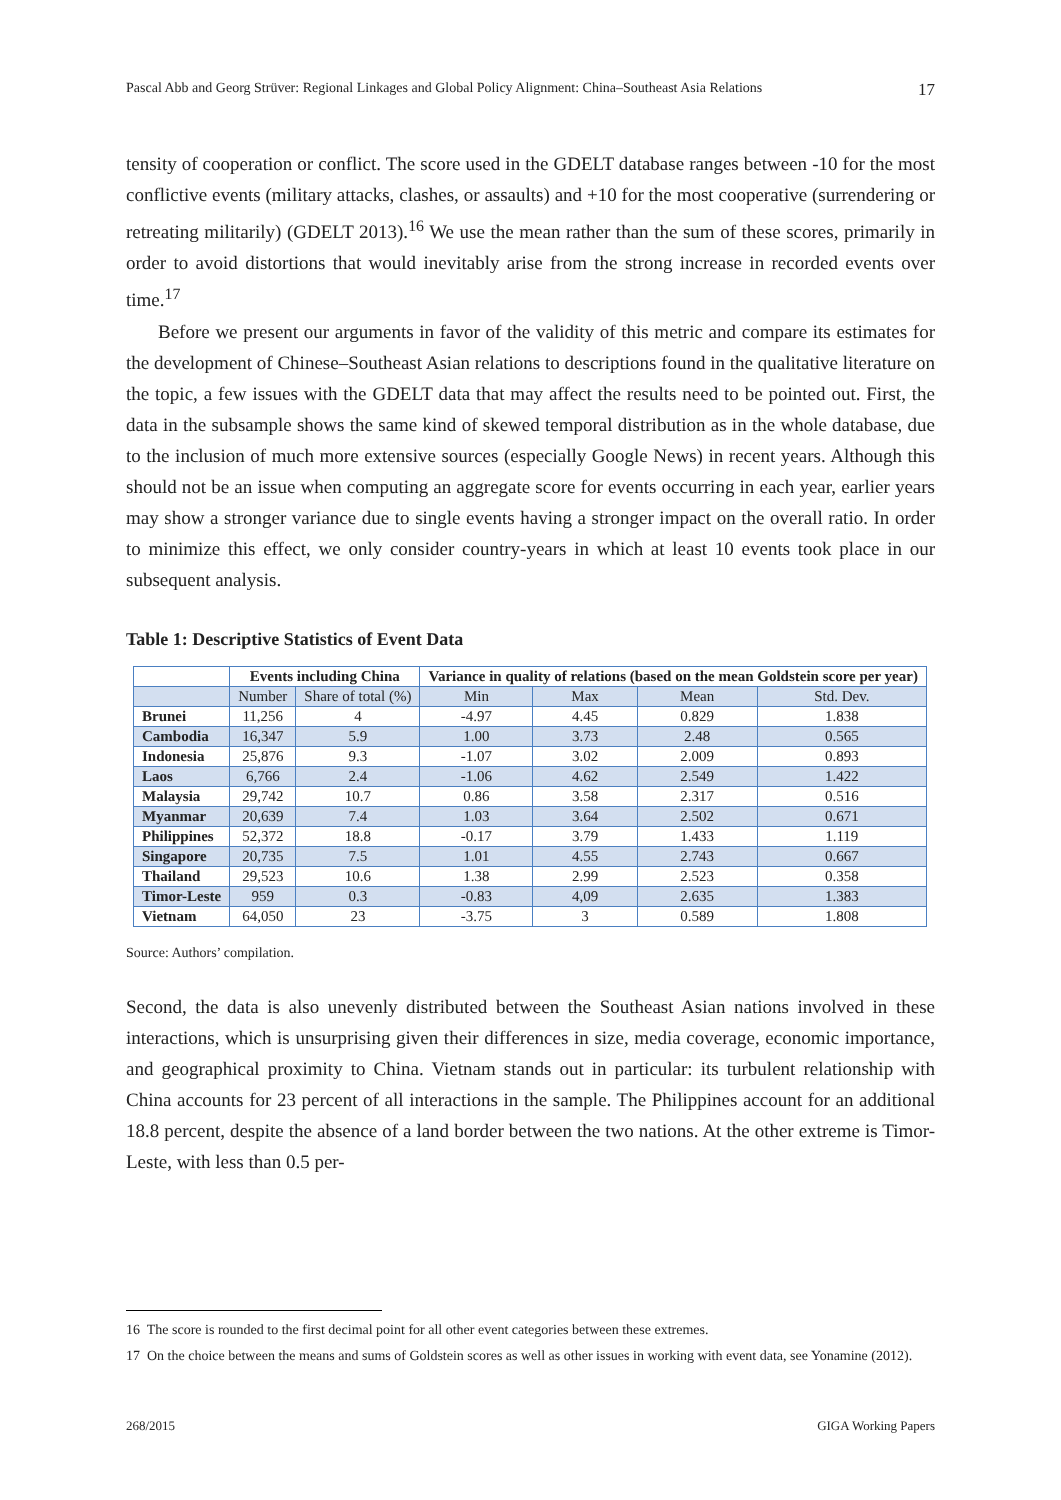Pascal Abb and Georg Strüver: Regional Linkages and Global Policy Alignment: China–Southeast Asia Relations 17
tensity of cooperation or conflict. The score used in the GDELT database ranges between -10 for the most conflictive events (military attacks, clashes, or assaults) and +10 for the most co­operative (surrendering or retreating militarily) (GDELT 2013).<sup>16</sup> We use the mean rather than the sum of these scores, primarily in order to avoid distortions that would inevitably arise from the strong increase in recorded events over time.<sup>17</sup>
Before we present our arguments in favor of the validity of this metric and compare its estimates for the development of Chinese–Southeast Asian relations to descriptions found in the qualitative literature on the topic, a few issues with the GDELT data that may affect the results need to be pointed out. First, the data in the subsample shows the same kind of skewed temporal distribution as in the whole database, due to the inclusion of much more extensive sources (especially Google News) in recent years. Although this should not be an issue when computing an aggregate score for events occurring in each year, earlier years may show a stronger variance due to single events having a stronger impact on the overall ratio. In order to minimize this effect, we only consider country-years in which at least 10 events took place in our subsequent analysis.
Table 1: Descriptive Statistics of Event Data
| | Events including China | | Variance in quality of relations (based on the mean Goldstein score per year) | | | |
| --- | --- | --- | --- | --- | --- | --- |
| | Number | Share of total (%) | Min | Max | Mean | Std. Dev. |
| Brunei | 11,256 | 4 | -4.97 | 4.45 | 0.829 | 1.838 |
| Cambodia | 16,347 | 5.9 | 1.00 | 3.73 | 2.48 | 0.565 |
| Indonesia | 25,876 | 9.3 | -1.07 | 3.02 | 2.009 | 0.893 |
| Laos | 6,766 | 2.4 | -1.06 | 4.62 | 2.549 | 1.422 |
| Malaysia | 29,742 | 10.7 | 0.86 | 3.58 | 2.317 | 0.516 |
| Myanmar | 20,639 | 7.4 | 1.03 | 3.64 | 2.502 | 0.671 |
| Philippines | 52,372 | 18.8 | -0.17 | 3.79 | 1.433 | 1.119 |
| Singapore | 20,735 | 7.5 | 1.01 | 4.55 | 2.743 | 0.667 |
| Thailand | 29,523 | 10.6 | 1.38 | 2.99 | 2.523 | 0.358 |
| Timor-Leste | 959 | 0.3 | -0.83 | 4,09 | 2.635 | 1.383 |
| Vietnam | 64,050 | 23 | -3.75 | 3 | 0.589 | 1.808 |
Source: Authors’ compilation.
Second, the data is also unevenly distributed between the Southeast Asian nations involved in these interactions, which is unsurprising given their differences in size, media coverage, economic importance, and geographical proximity to China. Vietnam stands out in particu­lar: its turbulent relationship with China accounts for 23 percent of all interactions in the sample. The Philippines account for an additional 18.8 percent, despite the absence of a land border between the two nations. At the other extreme is Timor-Leste, with less than 0.5 per-
16 The score is rounded to the first decimal point for all other event categories between these extremes.
17 On the choice between the means and sums of Goldstein scores as well as other issues in working with event data, see Yonamine (2012).
268/2015 GIGA Working Papers